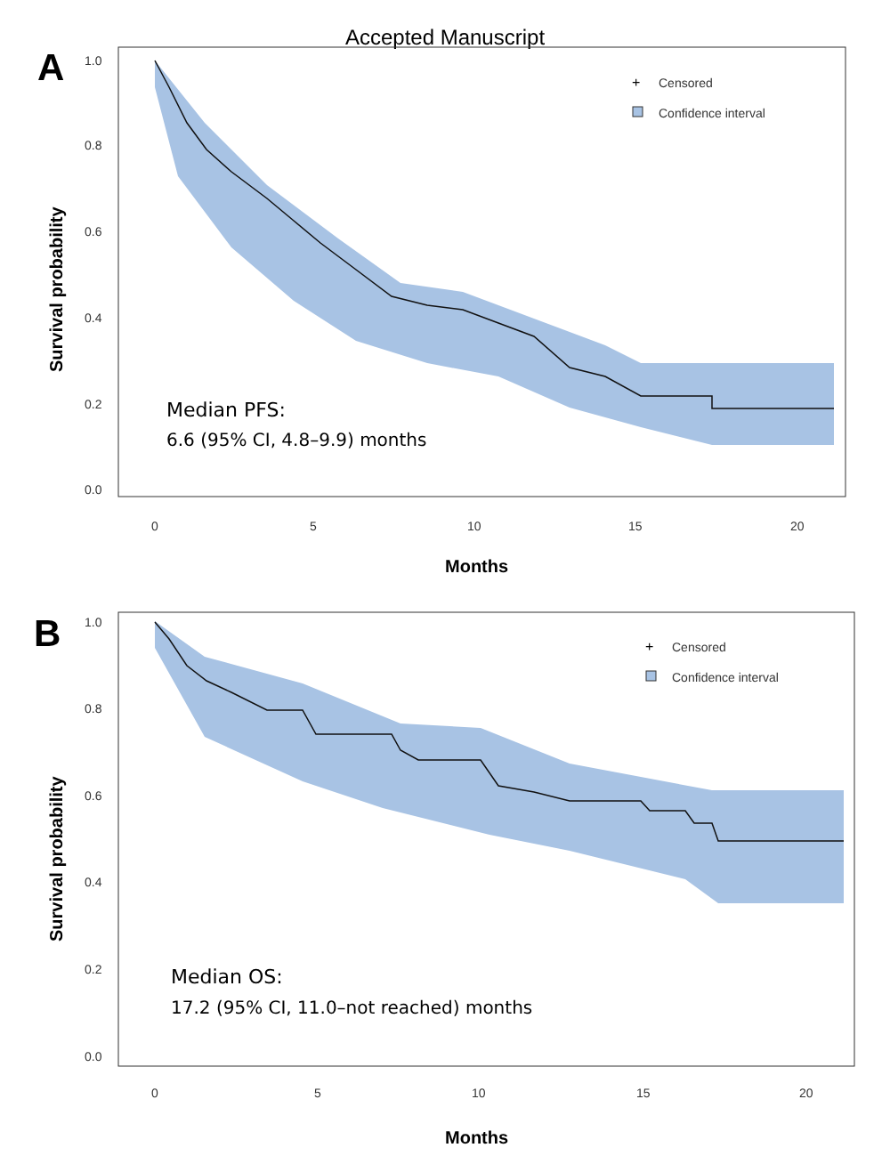Accepted Manuscript
A
1.0
0.8
0.6
0.4
0.2
0.0
0
5
10
15
20
Censored
Confidence interval
+
Months
Survival probability
Median PFS:
6.6 (95% CI, 4.8–9.9) months
B
1.0
0.8
0.6
0.4
0.2
0.0
0
5
10
15
20
Censored
Confidence interval
+
Months
Survival probability
Median OS:
17.2 (95% CI, 11.0–not reached) months